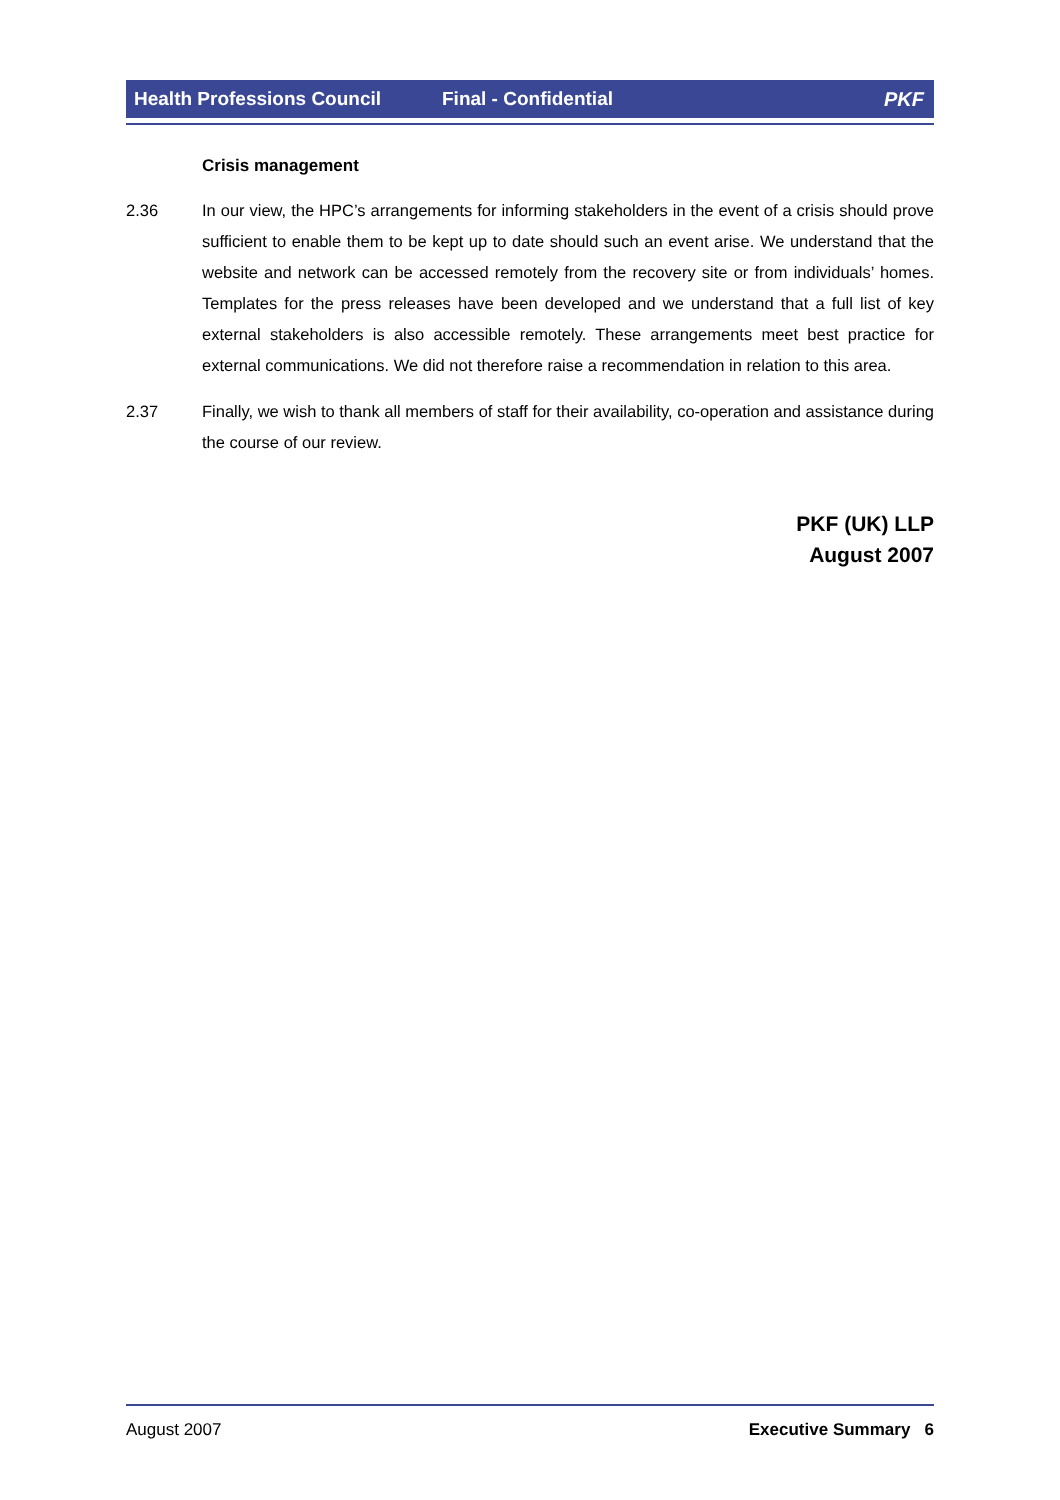Health Professions Council Final - Confidential PKF
Crisis management
2.36 In our view, the HPC’s arrangements for informing stakeholders in the event of a crisis should prove sufficient to enable them to be kept up to date should such an event arise. We understand that the website and network can be accessed remotely from the recovery site or from individuals’ homes. Templates for the press releases have been developed and we understand that a full list of key external stakeholders is also accessible remotely. These arrangements meet best practice for external communications. We did not therefore raise a recommendation in relation to this area.
2.37 Finally, we wish to thank all members of staff for their availability, co-operation and assistance during the course of our review.
PKF (UK) LLP
August 2007
August 2007 Executive Summary 6